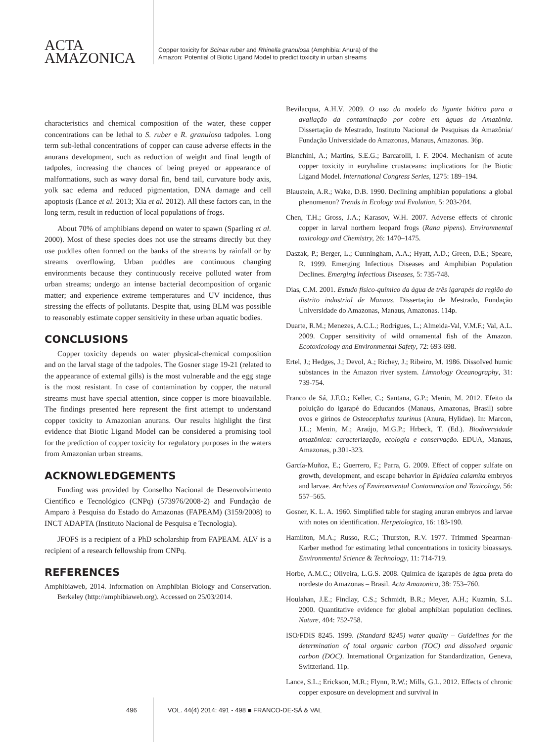ACTA
AMAZONICA
Copper toxicity for Scinax ruber and Rhinella granulosa (Amphibia: Anura) of the
Amazon: Potential of Biotic Ligand Model to predict toxicity in urban streams
characteristics and chemical composition of the water, these copper concentrations can be lethal to S. ruber e R. granulosa tadpoles. Long term sub-lethal concentrations of copper can cause adverse effects in the anurans development, such as reduction of weight and final length of tadpoles, increasing the chances of being preyed or appearance of malformations, such as wavy dorsal fin, bend tail, curvature body axis, yolk sac edema and reduced pigmentation, DNA damage and cell apoptosis (Lance et al. 2013; Xia et al. 2012). All these factors can, in the long term, result in reduction of local populations of frogs.
About 70% of amphibians depend on water to spawn (Sparling et al. 2000). Most of these species does not use the streams directly but they use puddles often formed on the banks of the streams by rainfall or by streams overflowing. Urban puddles are continuous changing environments because they continuously receive polluted water from urban streams; undergo an intense bacterial decomposition of organic matter; and experience extreme temperatures and UV incidence, thus stressing the effects of pollutants. Despite that, using BLM was possible to reasonably estimate copper sensitivity in these urban aquatic bodies.
CONCLUSIONS
Copper toxicity depends on water physical-chemical composition and on the larval stage of the tadpoles. The Gosner stage 19-21 (related to the appearance of external gills) is the most vulnerable and the egg stage is the most resistant. In case of contamination by copper, the natural streams must have special attention, since copper is more bioavailable. The findings presented here represent the first attempt to understand copper toxicity to Amazonian anurans. Our results highlight the first evidence that Biotic Ligand Model can be considered a promising tool for the prediction of copper toxicity for regulatory purposes in the waters from Amazonian urban streams.
ACKNOWLEDGEMENTS
Funding was provided by Conselho Nacional de Desenvolvimento Científico e Tecnológico (CNPq) (573976/2008-2) and Fundação de Amparo à Pesquisa do Estado do Amazonas (FAPEAM) (3159/2008) to INCT ADAPTA (Instituto Nacional de Pesquisa e Tecnologia).
JFOFS is a recipient of a PhD scholarship from FAPEAM. ALV is a recipient of a research fellowship from CNPq.
REFERENCES
Amphibiaweb, 2014. Information on Amphibian Biology and Conservation. Berkeley (http://amphibiaweb.org). Accessed on 25/03/2014.
Bevilacqua, A.H.V. 2009. O uso do modelo do ligante biótico para a avaliação da contaminação por cobre em águas da Amazônia. Dissertação de Mestrado, Instituto Nacional de Pesquisas da Amazônia/ Fundação Universidade do Amazonas, Manaus, Amazonas. 36p.
Bianchini, A.; Martins, S.E.G.; Barcarolli, I. F. 2004. Mechanism of acute copper toxicity in euryhaline crustaceans: implications for the Biotic Ligand Model. International Congress Series, 1275: 189–194.
Blaustein, A.R.; Wake, D.B. 1990. Declining amphibian populations: a global phenomenon? Trends in Ecology and Evolution, 5: 203-204.
Chen, T.H.; Gross, J.A.; Karasov, W.H. 2007. Adverse effects of chronic copper in larval northern leopard frogs (Rana pipens). Environmental toxicology and Chemistry, 26: 1470–1475.
Daszak, P.; Berger, L.; Cunningham, A.A.; Hyatt, A.D.; Green, D.E.; Speare, R. 1999. Emerging Infectious Diseases and Amphibian Population Declines. Emerging Infectious Diseases, 5: 735-748.
Dias, C.M. 2001. Estudo físico-químico da água de três igarapés da região do distrito industrial de Manaus. Dissertação de Mestrado, Fundação Universidade do Amazonas, Manaus, Amazonas. 114p.
Duarte, R.M.; Menezes, A.C.L.; Rodrigues, L.; Almeida-Val, V.M.F.; Val, A.L. 2009. Copper sensitivity of wild ornamental fish of the Amazon. Ecotoxicology and Environmental Safety, 72: 693-698.
Ertel, J.; Hedges, J.; Devol, A.; Richey, J.; Ribeiro, M. 1986. DissoIved humic substances in the Amazon river system. Limnology Oceanography, 31: 739-754.
Franco de Sá, J.F.O.; Keller, C.; Santana, G.P.; Menin, M. 2012. Efeito da poluição do igarapé do Educandos (Manaus, Amazonas, Brasil) sobre ovos e girinos de Osteocephalus taurinus (Anura, Hylidae). In: Marcon, J.L.; Menin, M.; Araújo, M.G.P.; Hrbeck, T. (Ed.). Biodiversidade amazônica: caracterização, ecologia e conservação. EDUA, Manaus, Amazonas, p.301-323.
García-Muñoz, E.; Guerrero, F.; Parra, G. 2009. Effect of copper sulfate on growth, development, and escape behavior in Epidalea calamita embryos and larvae. Archives of Environmental Contamination and Toxicology, 56: 557–565.
Gosner, K. L. A. 1960. Simplified table for staging anuran embryos and larvae with notes on identification. Herpetologica, 16: 183-190.
Hamilton, M.A.; Russo, R.C.; Thurston, R.V. 1977. Trimmed Spearman-Karber method for estimating lethal concentrations in toxicity bioassays. Environmental Science & Technology, 11: 714-719.
Horbe, A.M.C.; Oliveira, L.G.S. 2008. Química de igarapés de água preta do nordeste do Amazonas – Brasil. Acta Amazonica, 38: 753–760.
Houlahan, J.E.; Findlay, C.S.; Schmidt, B.R.; Meyer, A.H.; Kuzmin, S.L. 2000. Quantitative evidence for global amphibian population declines. Nature, 404: 752-758.
ISO/FDIS 8245. 1999. (Standard 8245) water quality – Guidelines for the determination of total organic carbon (TOC) and dissolved organic carbon (DOC). International Organization for Standardization, Geneva, Switzerland. 11p.
Lance, S.L.; Erickson, M.R.; Flynn, R.W.; Mills, G.L. 2012. Effects of chronic copper exposure on development and survival in
496 VOL. 44(4) 2014: 491 - 498 ■ FRANCO-DE-SÁ & VAL